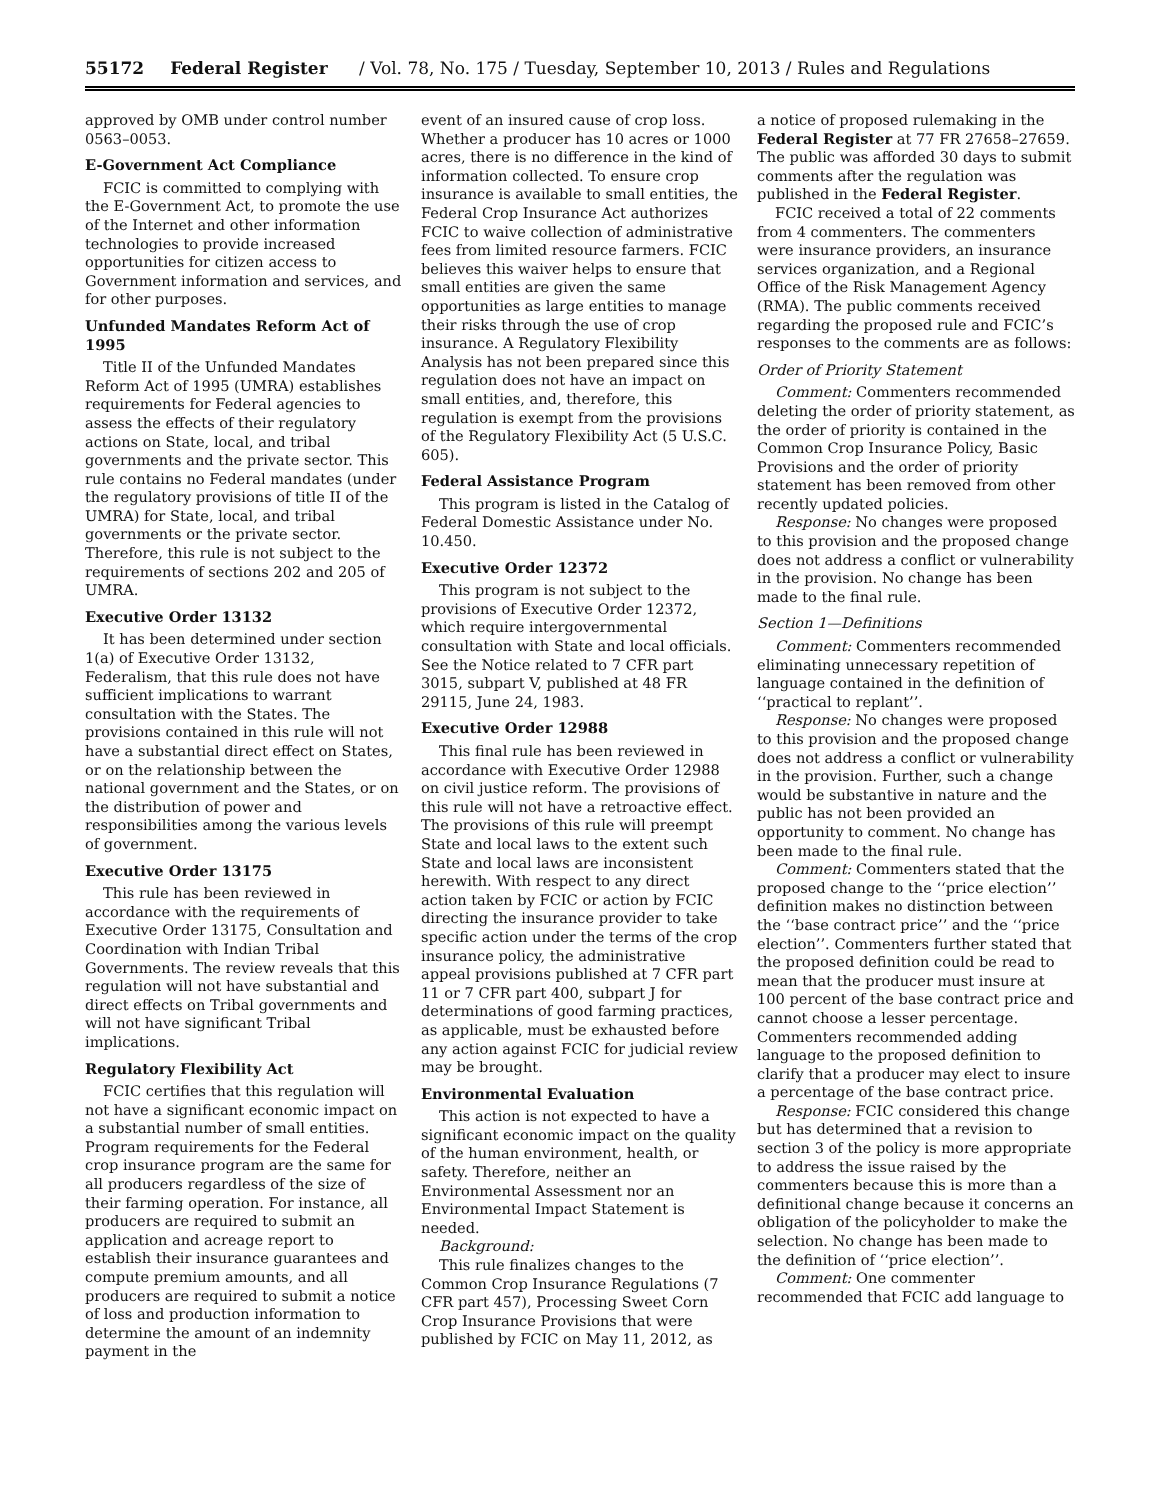55172 Federal Register / Vol. 78, No. 175 / Tuesday, September 10, 2013 / Rules and Regulations
approved by OMB under control number 0563–0053.
E-Government Act Compliance
FCIC is committed to complying with the E-Government Act, to promote the use of the Internet and other information technologies to provide increased opportunities for citizen access to Government information and services, and for other purposes.
Unfunded Mandates Reform Act of 1995
Title II of the Unfunded Mandates Reform Act of 1995 (UMRA) establishes requirements for Federal agencies to assess the effects of their regulatory actions on State, local, and tribal governments and the private sector. This rule contains no Federal mandates (under the regulatory provisions of title II of the UMRA) for State, local, and tribal governments or the private sector. Therefore, this rule is not subject to the requirements of sections 202 and 205 of UMRA.
Executive Order 13132
It has been determined under section 1(a) of Executive Order 13132, Federalism, that this rule does not have sufficient implications to warrant consultation with the States. The provisions contained in this rule will not have a substantial direct effect on States, or on the relationship between the national government and the States, or on the distribution of power and responsibilities among the various levels of government.
Executive Order 13175
This rule has been reviewed in accordance with the requirements of Executive Order 13175, Consultation and Coordination with Indian Tribal Governments. The review reveals that this regulation will not have substantial and direct effects on Tribal governments and will not have significant Tribal implications.
Regulatory Flexibility Act
FCIC certifies that this regulation will not have a significant economic impact on a substantial number of small entities. Program requirements for the Federal crop insurance program are the same for all producers regardless of the size of their farming operation. For instance, all producers are required to submit an application and acreage report to establish their insurance guarantees and compute premium amounts, and all producers are required to submit a notice of loss and production information to determine the amount of an indemnity payment in the
event of an insured cause of crop loss. Whether a producer has 10 acres or 1000 acres, there is no difference in the kind of information collected. To ensure crop insurance is available to small entities, the Federal Crop Insurance Act authorizes FCIC to waive collection of administrative fees from limited resource farmers. FCIC believes this waiver helps to ensure that small entities are given the same opportunities as large entities to manage their risks through the use of crop insurance. A Regulatory Flexibility Analysis has not been prepared since this regulation does not have an impact on small entities, and, therefore, this regulation is exempt from the provisions of the Regulatory Flexibility Act (5 U.S.C. 605).
Federal Assistance Program
This program is listed in the Catalog of Federal Domestic Assistance under No. 10.450.
Executive Order 12372
This program is not subject to the provisions of Executive Order 12372, which require intergovernmental consultation with State and local officials. See the Notice related to 7 CFR part 3015, subpart V, published at 48 FR 29115, June 24, 1983.
Executive Order 12988
This final rule has been reviewed in accordance with Executive Order 12988 on civil justice reform. The provisions of this rule will not have a retroactive effect. The provisions of this rule will preempt State and local laws to the extent such State and local laws are inconsistent herewith. With respect to any direct action taken by FCIC or action by FCIC directing the insurance provider to take specific action under the terms of the crop insurance policy, the administrative appeal provisions published at 7 CFR part 11 or 7 CFR part 400, subpart J for determinations of good farming practices, as applicable, must be exhausted before any action against FCIC for judicial review may be brought.
Environmental Evaluation
This action is not expected to have a significant economic impact on the quality of the human environment, health, or safety. Therefore, neither an Environmental Assessment nor an Environmental Impact Statement is needed.
Background:
This rule finalizes changes to the Common Crop Insurance Regulations (7 CFR part 457), Processing Sweet Corn Crop Insurance Provisions that were published by FCIC on May 11, 2012, as
a notice of proposed rulemaking in the Federal Register at 77 FR 27658–27659. The public was afforded 30 days to submit comments after the regulation was published in the Federal Register.
FCIC received a total of 22 comments from 4 commenters. The commenters were insurance providers, an insurance services organization, and a Regional Office of the Risk Management Agency (RMA). The public comments received regarding the proposed rule and FCIC’s responses to the comments are as follows:
Order of Priority Statement
Comment: Commenters recommended deleting the order of priority statement, as the order of priority is contained in the Common Crop Insurance Policy, Basic Provisions and the order of priority statement has been removed from other recently updated policies.
Response: No changes were proposed to this provision and the proposed change does not address a conflict or vulnerability in the provision. No change has been made to the final rule.
Section 1—Definitions
Comment: Commenters recommended eliminating unnecessary repetition of language contained in the definition of ‘‘practical to replant’’.
Response: No changes were proposed to this provision and the proposed change does not address a conflict or vulnerability in the provision. Further, such a change would be substantive in nature and the public has not been provided an opportunity to comment. No change has been made to the final rule.
Comment: Commenters stated that the proposed change to the ‘‘price election’’ definition makes no distinction between the ‘‘base contract price’’ and the ‘‘price election’’. Commenters further stated that the proposed definition could be read to mean that the producer must insure at 100 percent of the base contract price and cannot choose a lesser percentage. Commenters recommended adding language to the proposed definition to clarify that a producer may elect to insure a percentage of the base contract price.
Response: FCIC considered this change but has determined that a revision to section 3 of the policy is more appropriate to address the issue raised by the commenters because this is more than a definitional change because it concerns an obligation of the policyholder to make the selection. No change has been made to the definition of ‘‘price election’’.
Comment: One commenter recommended that FCIC add language to